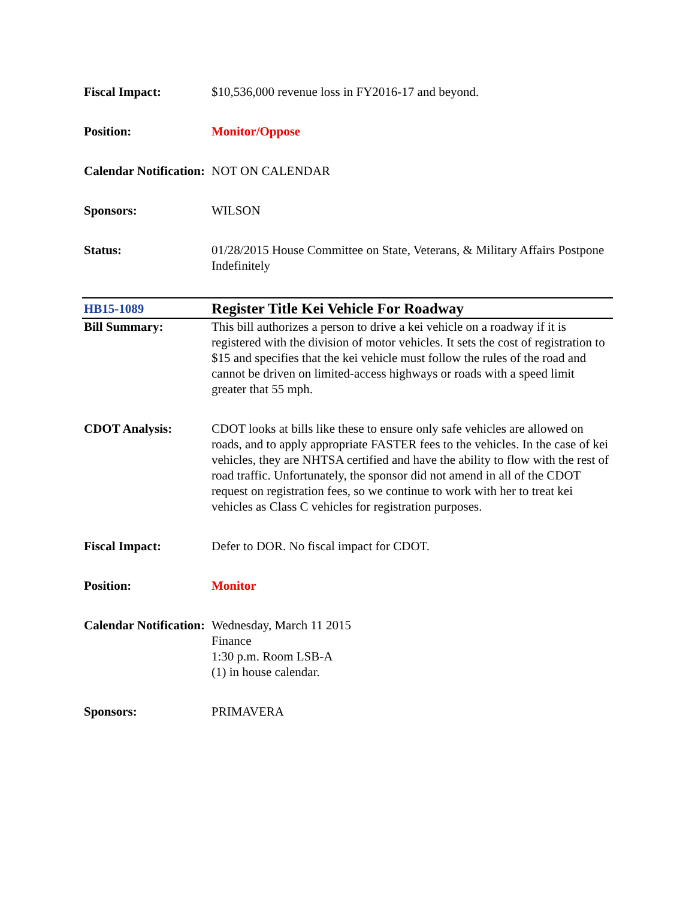| Fiscal Impact: | $10,536,000 revenue loss in FY2016-17 and beyond. |
| Position: | Monitor/Oppose |
| Calendar Notification: | NOT ON CALENDAR |
| Sponsors: | WILSON |
| Status: | 01/28/2015 House Committee on State, Veterans, & Military Affairs Postpone Indefinitely |
| HB15-1089 | Register Title Kei Vehicle For Roadway |
| Bill Summary: | This bill authorizes a person to drive a kei vehicle on a roadway if it is registered with the division of motor vehicles. It sets the cost of registration to $15 and specifies that the kei vehicle must follow the rules of the road and cannot be driven on limited-access highways or roads with a speed limit greater that 55 mph. |
| CDOT Analysis: | CDOT looks at bills like these to ensure only safe vehicles are allowed on roads, and to apply appropriate FASTER fees to the vehicles. In the case of kei vehicles, they are NHTSA certified and have the ability to flow with the rest of road traffic. Unfortunately, the sponsor did not amend in all of the CDOT request on registration fees, so we continue to work with her to treat kei vehicles as Class C vehicles for registration purposes. |
| Fiscal Impact: | Defer to DOR. No fiscal impact for CDOT. |
| Position: | Monitor |
| Calendar Notification: | Wednesday, March 11 2015 Finance 1:30 p.m. Room LSB-A (1) in house calendar. |
| Sponsors: | PRIMAVERA |